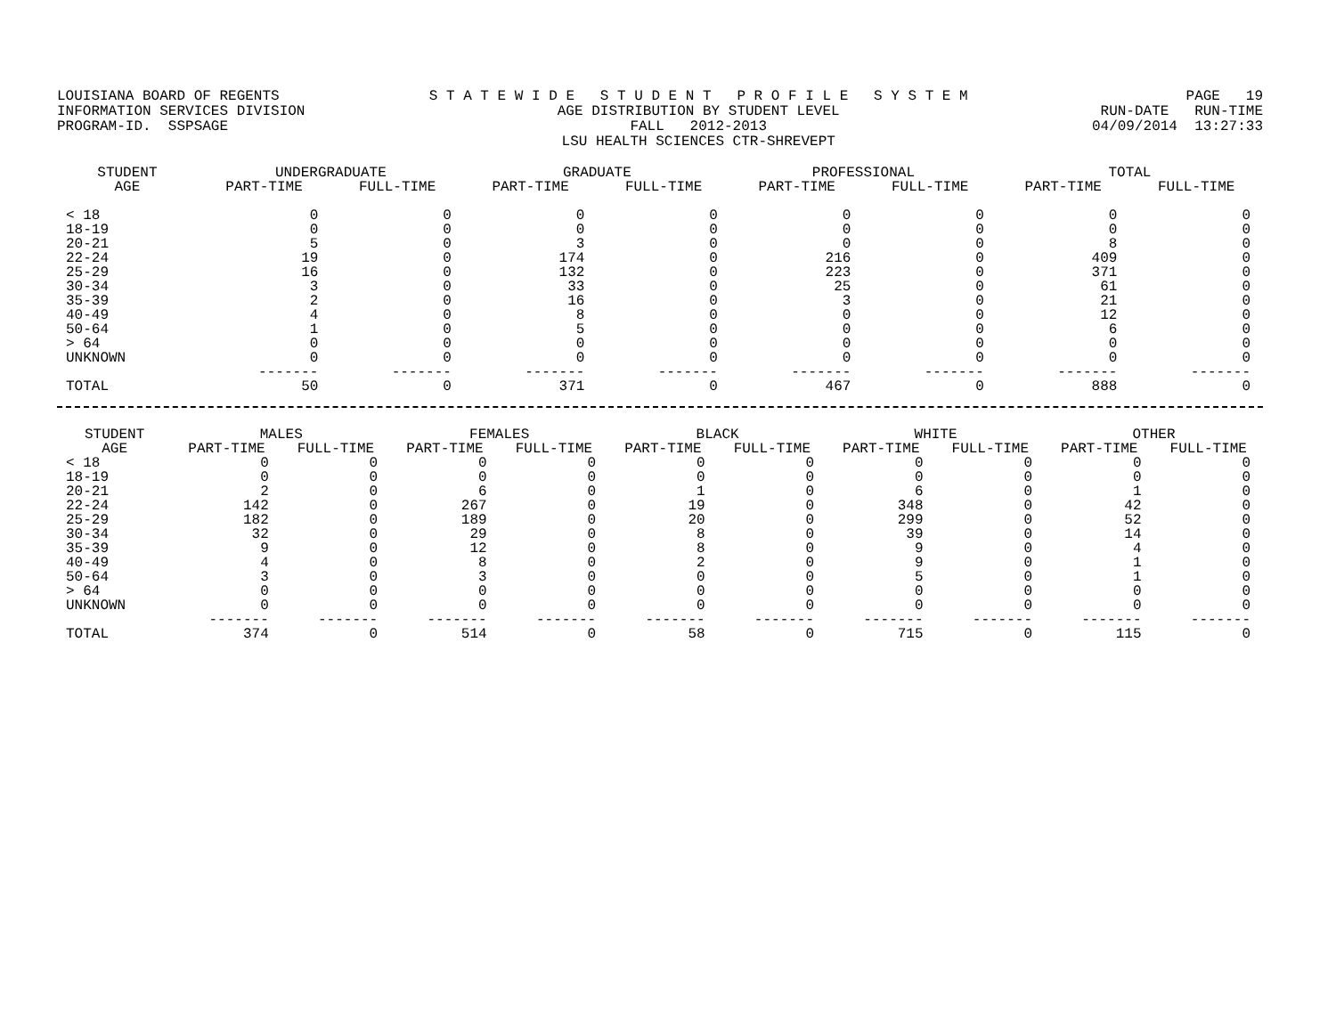LOUISIANA BOARD OF REGENTS INFORMATION SERVICES DIVISION PROGRAM-ID. SSPSAGE
S T A T E W I D E S T U D E N T P R O F I L E S Y S T E M AGE DISTRIBUTION BY STUDENT LEVEL FALL 2012-2013 LSU HEALTH SCIENCES CTR-SHREVEPT
PAGE 19 RUN-DATE RUN-TIME 04/09/2014 13:27:33
| STUDENT AGE | UNDERGRADUATE | | GRADUATE | | PROFESSIONAL | | TOTAL | |
| --- | --- | --- | --- | --- | --- | --- | --- | --- |
| | PART-TIME | FULL-TIME | PART-TIME | FULL-TIME | PART-TIME | FULL-TIME | PART-TIME | FULL-TIME |
| < 18 | 0 | 0 | 0 | 0 | 0 | 0 | 0 | 0 |
| 18-19 | 0 | 0 | 0 | 0 | 0 | 0 | 0 | 0 |
| 20-21 | 5 | 0 | 3 | 0 | 0 | 0 | 8 | 0 |
| 22-24 | 19 | 0 | 174 | 0 | 216 | 0 | 409 | 0 |
| 25-29 | 16 | 0 | 132 | 0 | 223 | 0 | 371 | 0 |
| 30-34 | 3 | 0 | 33 | 0 | 25 | 0 | 61 | 0 |
| 35-39 | 2 | 0 | 16 | 0 | 3 | 0 | 21 | 0 |
| 40-49 | 4 | 0 | 8 | 0 | 0 | 0 | 12 | 0 |
| 50-64 | 1 | 0 | 5 | 0 | 0 | 0 | 6 | 0 |
| > 64 | 0 | 0 | 0 | 0 | 0 | 0 | 0 | 0 |
| UNKNOWN | 0 | 0 | 0 | 0 | 0 | 0 | 0 | 0 |
| | ------- | ------- | ------- | ------- | ------- | ------- | ------- | ------- |
| TOTAL | 50 | 0 | 371 | 0 | 467 | 0 | 888 | 0 |
| STUDENT AGE | MALES | | FEMALES | | BLACK | | WHITE | | OTHER | |
| --- | --- | --- | --- | --- | --- | --- | --- | --- | --- | --- |
| | PART-TIME | FULL-TIME | PART-TIME | FULL-TIME | PART-TIME | FULL-TIME | PART-TIME | FULL-TIME | PART-TIME | FULL-TIME |
| < 18 | 0 | 0 | 0 | 0 | 0 | 0 | 0 | 0 | 0 | 0 |
| 18-19 | 0 | 0 | 0 | 0 | 0 | 0 | 0 | 0 | 0 | 0 |
| 20-21 | 2 | 0 | 6 | 0 | 1 | 0 | 6 | 0 | 1 | 0 |
| 22-24 | 142 | 0 | 267 | 0 | 19 | 0 | 348 | 0 | 42 | 0 |
| 25-29 | 182 | 0 | 189 | 0 | 20 | 0 | 299 | 0 | 52 | 0 |
| 30-34 | 32 | 0 | 29 | 0 | 8 | 0 | 39 | 0 | 14 | 0 |
| 35-39 | 9 | 0 | 12 | 0 | 8 | 0 | 9 | 0 | 4 | 0 |
| 40-49 | 4 | 0 | 8 | 0 | 2 | 0 | 9 | 0 | 1 | 0 |
| 50-64 | 3 | 0 | 3 | 0 | 0 | 0 | 5 | 0 | 1 | 0 |
| > 64 | 0 | 0 | 0 | 0 | 0 | 0 | 0 | 0 | 0 | 0 |
| UNKNOWN | 0 | 0 | 0 | 0 | 0 | 0 | 0 | 0 | 0 | 0 |
| | ------- | ------- | ------- | ------- | ------- | ------- | ------- | ------- | ------- | ------- |
| TOTAL | 374 | 0 | 514 | 0 | 58 | 0 | 715 | 0 | 115 | 0 |